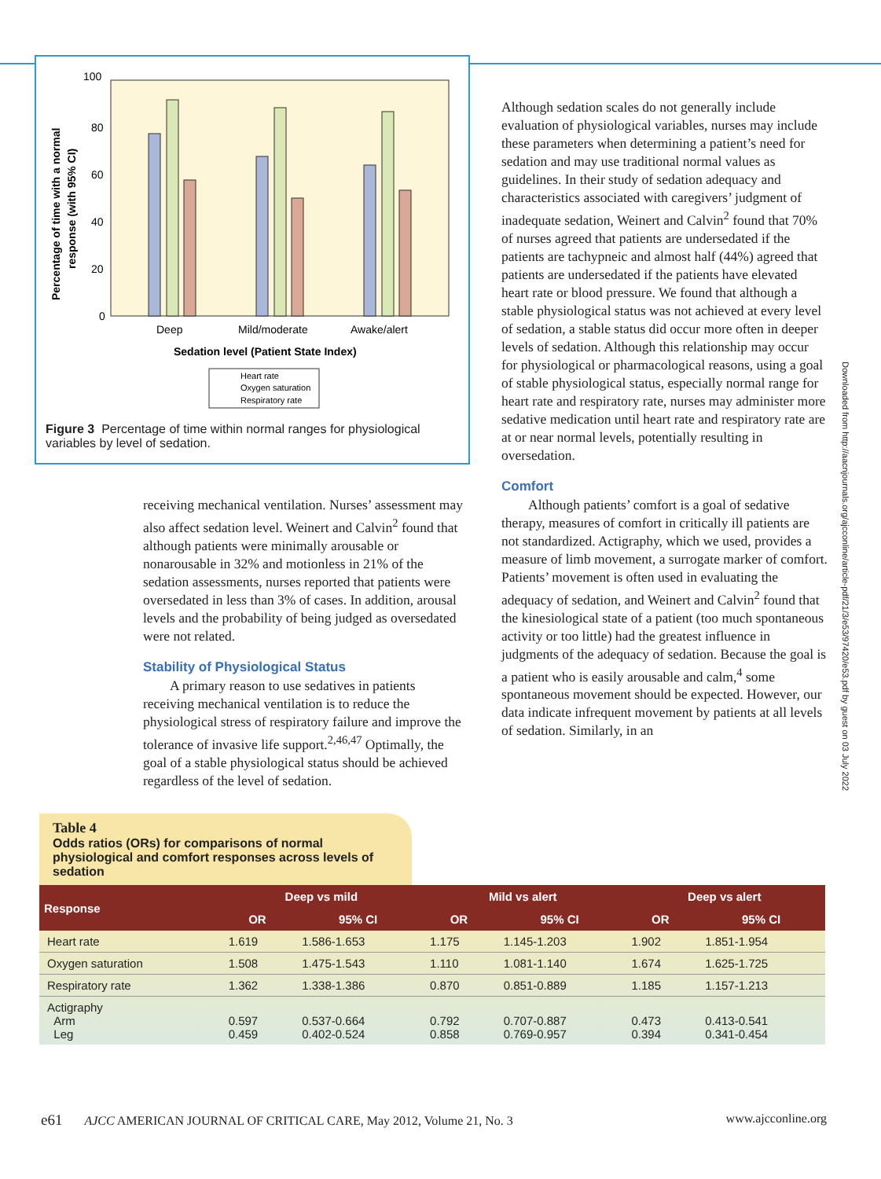100
80
60
40
20
0
Deep
Mild/moderate
Awake/alert
Sedation level (Patient State Index)
Percentage of time with a normal
response (with 95% CI)
Heart rate
Oxygen saturation
Respiratory rate
Figure 3 Percentage of time within normal ranges for physiological variables by level of sedation.
Although sedation scales do not generally include evaluation of physiological variables, nurses may include these parameters when determining a patient’s need for sedation and may use traditional normal values as guidelines. In their study of sedation adequacy and characteristics associated with caregivers’ judgment of inadequate sedation, Weinert and Calvin<sup>2</sup> found that 70% of nurses agreed that patients are undersedated if the patients are tachypneic and almost half (44%) agreed that patients are undersedated if the patients have elevated heart rate or blood pressure. We found that although a stable physiological status was not achieved at every level of sedation, a stable status did occur more often in deeper levels of sedation. Although this relationship may occur for physiological or pharmacological reasons, using a goal of stable physiological status, especially normal range for heart rate and respiratory rate, nurses may administer more sedative medication until heart rate and respiratory rate are at or near normal levels, potentially resulting in oversedation.
Comfort
Although patients’ comfort is a goal of sedative therapy, measures of comfort in critically ill patients are not standardized. Actigraphy, which we used, provides a measure of limb movement, a surrogate marker of comfort. Patients’ movement is often used in evaluating the adequacy of sedation, and Weinert and Calvin<sup>2</sup> found that the kinesiological state of a patient (too much spontaneous activity or too little) had the greatest influence in judgments of the adequacy of sedation. Because the goal is a patient who is easily arousable and calm,<sup>4</sup> some spontaneous movement should be expected. However, our data indicate infrequent movement by patients at all levels of sedation. Similarly, in an
receiving mechanical ventilation. Nurses’ assessment may also affect sedation level. Weinert and Calvin<sup>2</sup> found that although patients were minimally arousable or nonarousable in 32% and motionless in 21% of the sedation assessments, nurses reported that patients were oversedated in less than 3% of cases. In addition, arousal levels and the probability of being judged as oversedated were not related.
Stability of Physiological Status
A primary reason to use sedatives in patients receiving mechanical ventilation is to reduce the physiological stress of respiratory failure and improve the tolerance of invasive life support.<sup>2,46,47</sup> Optimally, the goal of a stable physiological status should be achieved regardless of the level of sedation.
Downloaded from http://aacnjournals.org/ajcconline/article-pdf/21/3/e53/97420/e53.pdf by guest on 03 July 2022
Table 4
Odds ratios (ORs) for comparisons of normal physiological and comfort responses across levels of sedation
| Response | Deep vs mild | | Mild vs alert | | Deep vs alert | |
| --- | --- | --- | --- | --- | --- | --- |
| | OR | 95% CI | OR | 95% CI | OR | 95% CI |
| Heart rate | 1.619 | 1.586-1.653 | 1.175 | 1.145-1.203 | 1.902 | 1.851-1.954 |
| Oxygen saturation | 1.508 | 1.475-1.543 | 1.110 | 1.081-1.140 | 1.674 | 1.625-1.725 |
| Respiratory rate | 1.362 | 1.338-1.386 | 0.870 | 0.851-0.889 | 1.185 | 1.157-1.213 |
| Actigraphy Arm Leg | 0.597 0.459 | 0.537-0.664 0.402-0.524 | 0.792 0.858 | 0.707-0.887 0.769-0.957 | 0.473 0.394 | 0.413-0.541 0.341-0.454 |
e61 AJCC AMERICAN JOURNAL OF CRITICAL CARE, May 2012, Volume 21, No. 3 www.ajcconline.org